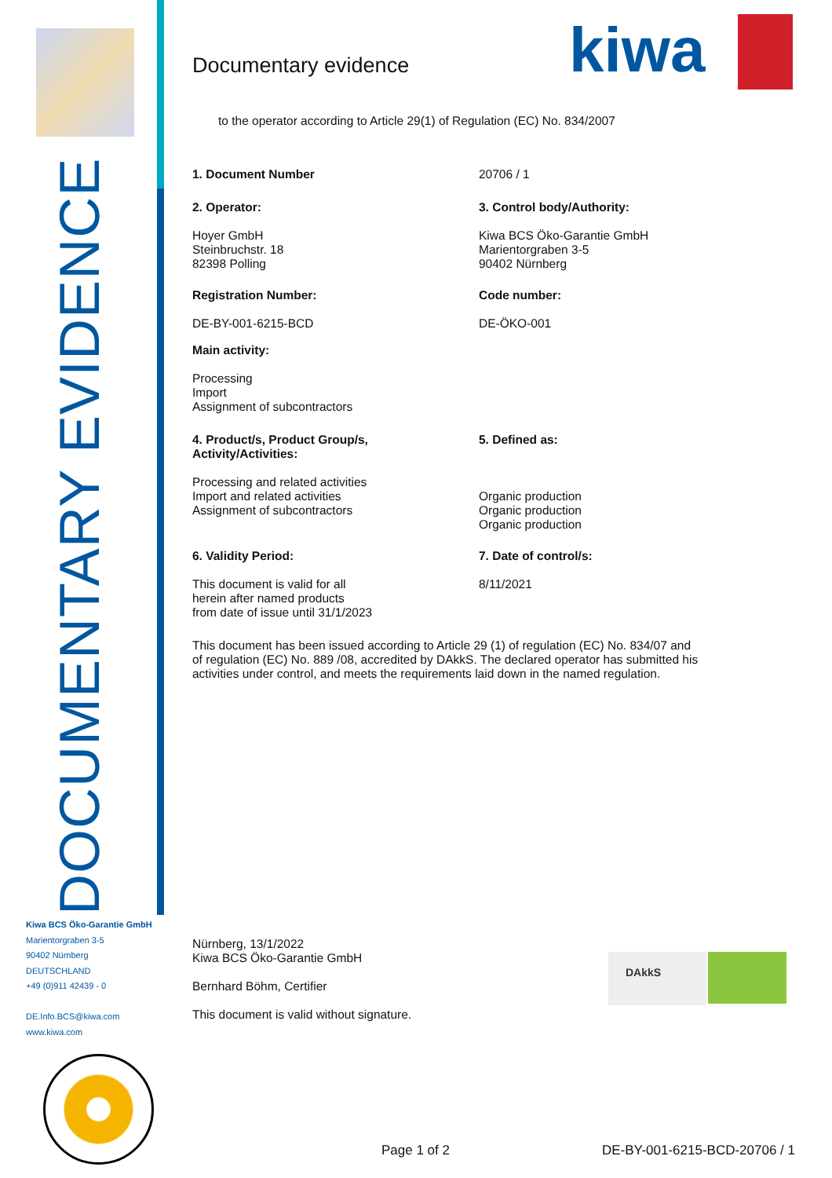DOCUMENTARY EVIDENCE
Kiwa BCS Öko-Garantie GmbH
Marientorgraben 3-5
90402 Nürnberg
DEUTSCHLAND
+49 (0)911 42439 - 0
DE.Info.BCS@kiwa.com
www.kiwa.com
kiwa
Documentary evidence
to the operator according to Article 29(1) of Regulation (EC) No. 834/2007
1. Document Number 20706 / 1
2. Operator:
Hoyer GmbH
Steinbruchstr. 18
82398 Polling
3. Control body/Authority:
Kiwa BCS Öko-Garantie GmbH
Marientorgraben 3-5
90402 Nürnberg
Registration Number:
DE-BY-001-6215-BCD
Code number:
DE-ÖKO-001
Main activity:
Processing
Import
Assignment of subcontractors
4. Product/s, Product Group/s,
Activity/Activities:
Processing and related activities
Import and related activities
Assignment of subcontractors
5. Defined as:
Organic production
Organic production
Organic production
6. Validity Period:
This document is valid for all
herein after named products
from date of issue until 31/1/2023
7. Date of control/s:
8/11/2021
This document has been issued according to Article 29 (1) of regulation (EC) No. 834/07 and of regulation (EC) No. 889 /08, accredited by DAkkS. The declared operator has submitted his activities under control, and meets the requirements laid down in the named regulation.
Nürnberg, 13/1/2022
Kiwa BCS Öko-Garantie GmbH
Bernhard Böhm, Certifier
This document is valid without signature.
DAkkS
Page 1 of 2 DE-BY-001-6215-BCD-20706 / 1